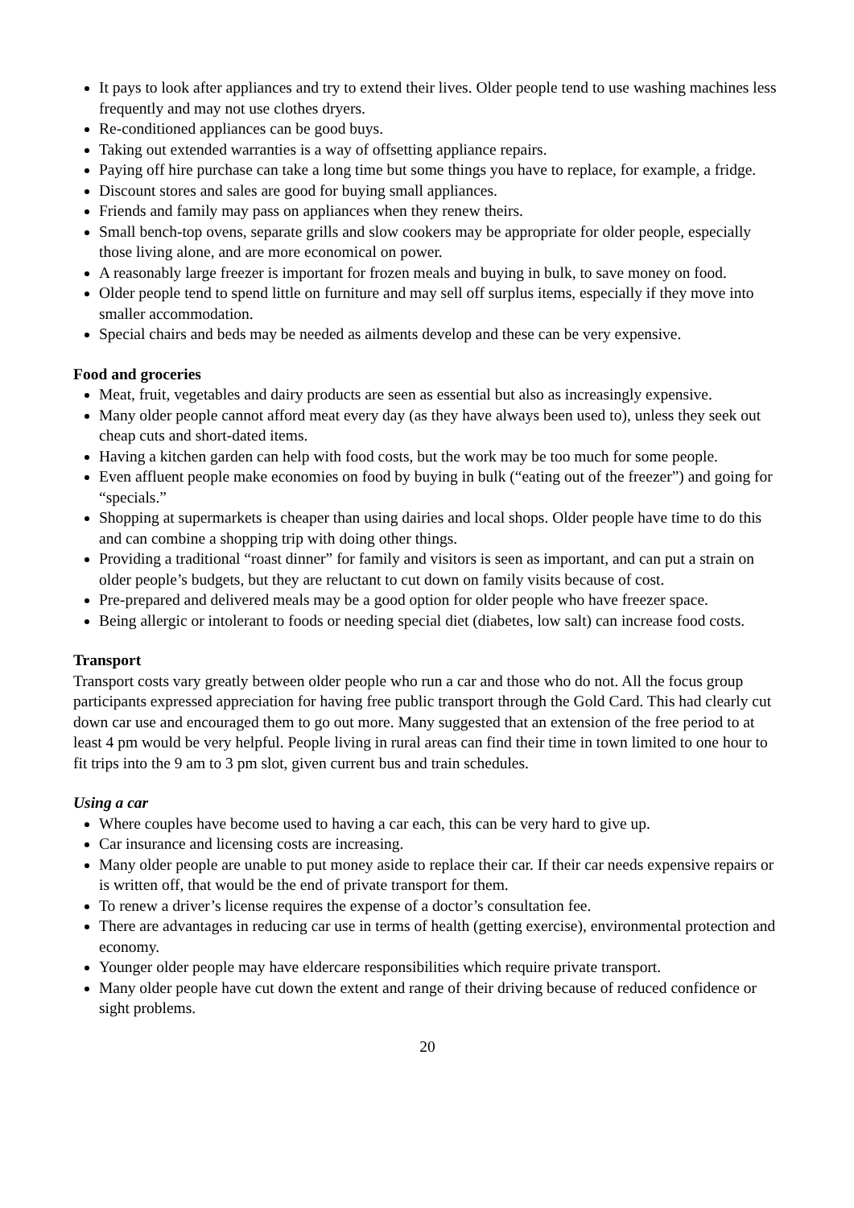It pays to look after appliances and try to extend their lives. Older people tend to use washing machines less frequently and may not use clothes dryers.
Re-conditioned appliances can be good buys.
Taking out extended warranties is a way of offsetting appliance repairs.
Paying off hire purchase can take a long time but some things you have to replace, for example, a fridge.
Discount stores and sales are good for buying small appliances.
Friends and family may pass on appliances when they renew theirs.
Small bench-top ovens, separate grills and slow cookers may be appropriate for older people, especially those living alone, and are more economical on power.
A reasonably large freezer is important for frozen meals and buying in bulk, to save money on food.
Older people tend to spend little on furniture and may sell off surplus items, especially if they move into smaller accommodation.
Special chairs and beds may be needed as ailments develop and these can be very expensive.
Food and groceries
Meat, fruit, vegetables and dairy products are seen as essential but also as increasingly expensive.
Many older people cannot afford meat every day (as they have always been used to), unless they seek out cheap cuts and short-dated items.
Having a kitchen garden can help with food costs, but the work may be too much for some people.
Even affluent people make economies on food by buying in bulk (“eating out of the freezer”) and going for “specials.”
Shopping at supermarkets is cheaper than using dairies and local shops. Older people have time to do this and can combine a shopping trip with doing other things.
Providing a traditional “roast dinner” for family and visitors is seen as important, and can put a strain on older people’s budgets, but they are reluctant to cut down on family visits because of cost.
Pre-prepared and delivered meals may be a good option for older people who have freezer space.
Being allergic or intolerant to foods or needing special diet (diabetes, low salt) can increase food costs.
Transport
Transport costs vary greatly between older people who run a car and those who do not. All the focus group participants expressed appreciation for having free public transport through the Gold Card. This had clearly cut down car use and encouraged them to go out more. Many suggested that an extension of the free period to at least 4 pm would be very helpful. People living in rural areas can find their time in town limited to one hour to fit trips into the 9 am to 3 pm slot, given current bus and train schedules.
Using a car
Where couples have become used to having a car each, this can be very hard to give up.
Car insurance and licensing costs are increasing.
Many older people are unable to put money aside to replace their car. If their car needs expensive repairs or is written off, that would be the end of private transport for them.
To renew a driver’s license requires the expense of a doctor’s consultation fee.
There are advantages in reducing car use in terms of health (getting exercise), environmental protection and economy.
Younger older people may have eldercare responsibilities which require private transport.
Many older people have cut down the extent and range of their driving because of reduced confidence or sight problems.
20